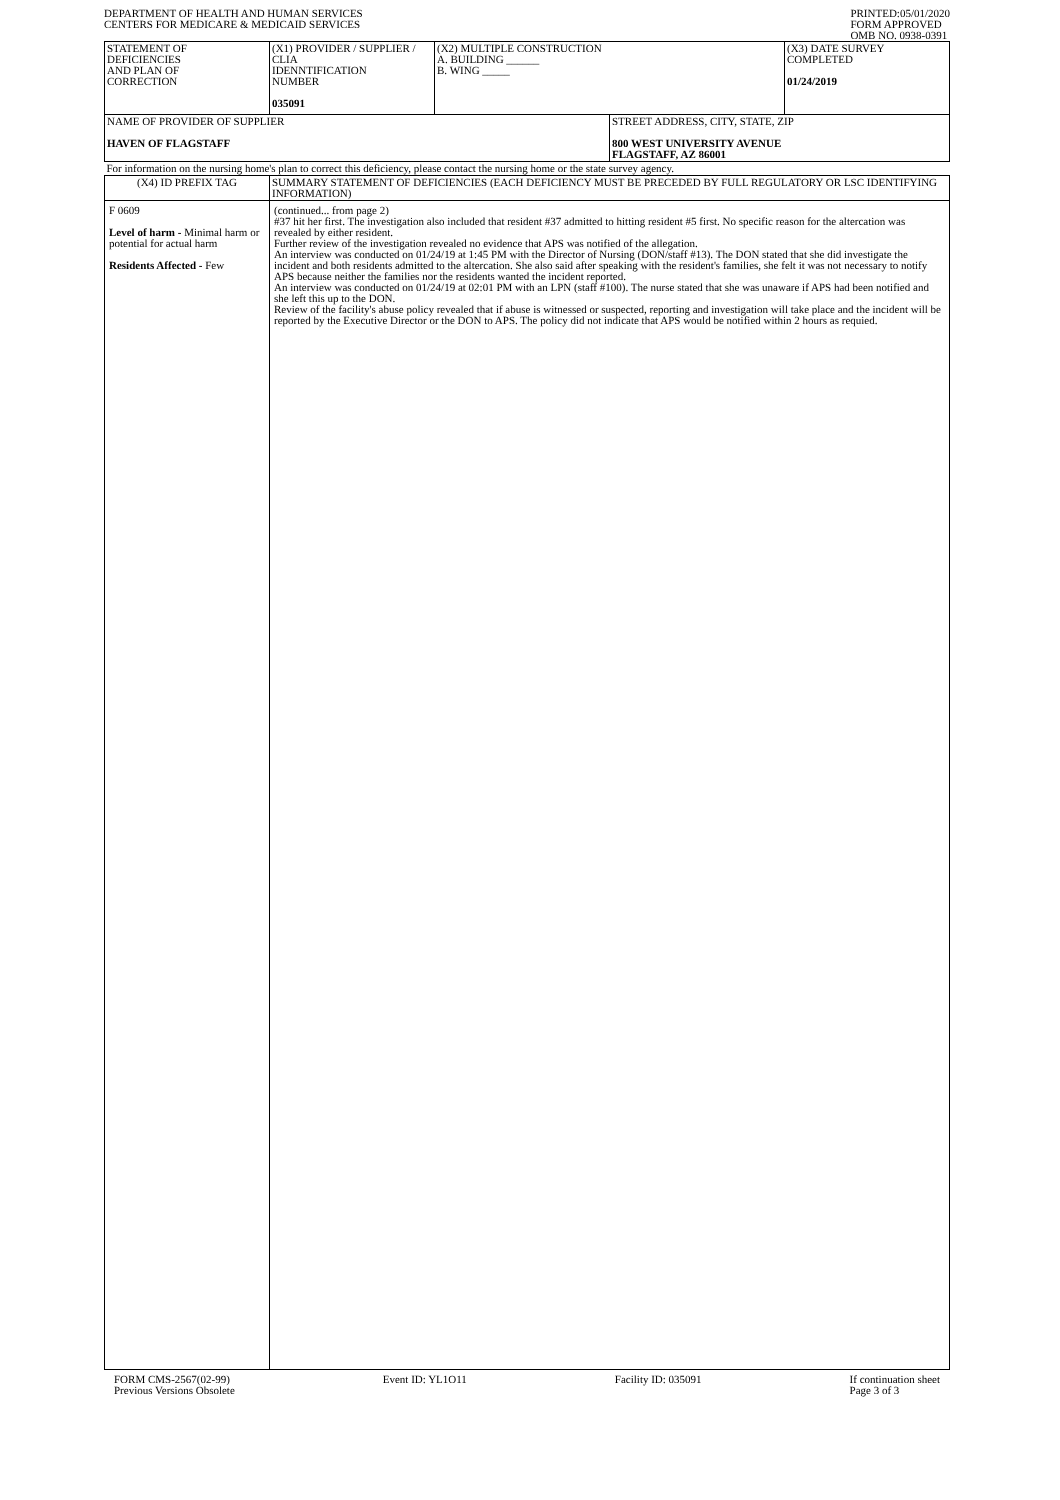DEPARTMENT OF HEALTH AND HUMAN SERVICES
CENTERS FOR MEDICARE & MEDICAID SERVICES
PRINTED:05/01/2020
FORM APPROVED
OMB NO. 0938-0391
| STATEMENT OF DEFICIENCIES AND PLAN OF CORRECTION | (X1) PROVIDER / SUPPLIER / CLIA IDENNTIFICATION NUMBER 035091 | (X2) MULTIPLE CONSTRUCTION A. BUILDING ______ B. WING _____ | | (X3) DATE SURVEY COMPLETED 01/24/2019 |
| NAME OF PROVIDER OF SUPPLIER HAVEN OF FLAGSTAFF | | | STREET ADDRESS, CITY, STATE, ZIP 800 WEST UNIVERSITY AVENUE FLAGSTAFF, AZ 86001 | |
| For information on the nursing home's plan to correct this deficiency, please contact the nursing home or the state survey agency. | | | | |
| (X4) ID PREFIX TAG | SUMMARY STATEMENT OF DEFICIENCIES (EACH DEFICIENCY MUST BE PRECEDED BY FULL REGULATORY OR LSC IDENTIFYING INFORMATION) | | | |
| F 0609 Level of harm - Minimal harm or potential for actual harm Residents Affected - Few | (continued... from page 2) #37 hit her first. The investigation also included that resident #37 admitted to hitting resident #5 first. No specific reason for the altercation was revealed by either resident. Further review of the investigation revealed no evidence that APS was notified of the allegation. An interview was conducted on 01/24/19 at 1:45 PM with the Director of Nursing (DON/staff #13). The DON stated that she did investigate the incident and both residents admitted to the altercation. She also said after speaking with the resident's families, she felt it was not necessary to notify APS because neither the families nor the residents wanted the incident reported. An interview was conducted on 01/24/19 at 02:01 PM with an LPN (staff #100). The nurse stated that she was unaware if APS had been notified and she left this up to the DON. Review of the facility's abuse policy revealed that if abuse is witnessed or suspected, reporting and investigation will take place and the incident will be reported by the Executive Director or the DON to APS. The policy did not indicate that APS would be notified within 2 hours as requied. | | | |
FORM CMS-2567(02-99)
Previous Versions Obsolete
Event ID: YL1O11 Facility ID: 035091 If continuation sheet
Page 3 of 3